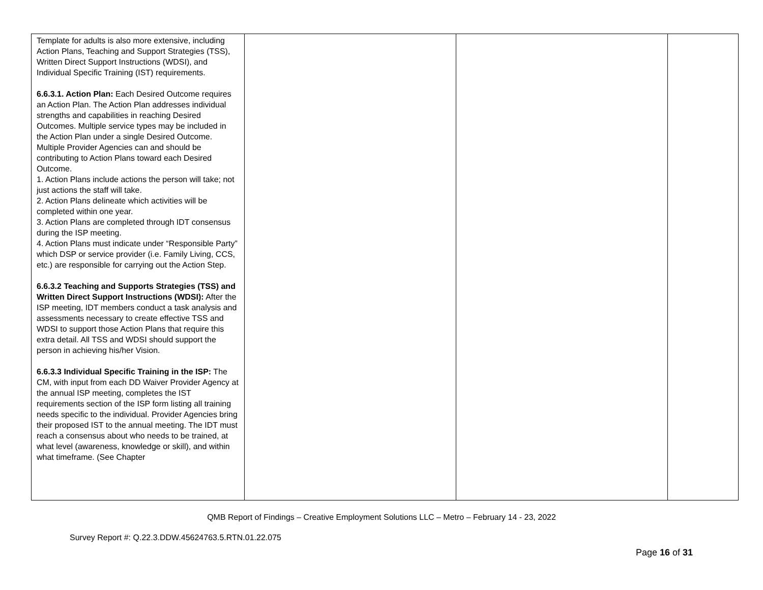| Template for adults is also more extensive, including Action Plans, Teaching and Support Strategies (TSS), Written Direct Support Instructions (WDSI), and Individual Specific Training (IST) requirements. 6.6.3.1. Action Plan: Each Desired Outcome requires an Action Plan. The Action Plan addresses individual strengths and capabilities in reaching Desired Outcomes. Multiple service types may be included in the Action Plan under a single Desired Outcome. Multiple Provider Agencies can and should be contributing to Action Plans toward each Desired Outcome. 1. Action Plans include actions the person will take; not just actions the staff will take. 2. Action Plans delineate which activities will be completed within one year. 3. Action Plans are completed through IDT consensus during the ISP meeting. 4. Action Plans must indicate under “Responsible Party” which DSP or service provider (i.e. Family Living, CCS, etc.) are responsible for carrying out the Action Step. 6.6.3.2 Teaching and Supports Strategies (TSS) and Written Direct Support Instructions (WDSI): After the ISP meeting, IDT members conduct a task analysis and assessments necessary to create effective TSS and WDSI to support those Action Plans that require this extra detail. All TSS and WDSI should support the person in achieving his/her Vision. 6.6.3.3 Individual Specific Training in the ISP: The CM, with input from each DD Waiver Provider Agency at the annual ISP meeting, completes the IST requirements section of the ISP form listing all training needs specific to the individual. Provider Agencies bring their proposed IST to the annual meeting. The IDT must reach a consensus about who needs to be trained, at what level (awareness, knowledge or skill), and within what timeframe. (See Chapter | | | |
QMB Report of Findings – Creative Employment Solutions LLC – Metro – February 14 - 23, 2022
Survey Report #: Q.22.3.DDW.45624763.5.RTN.01.22.075
Page 16 of 31